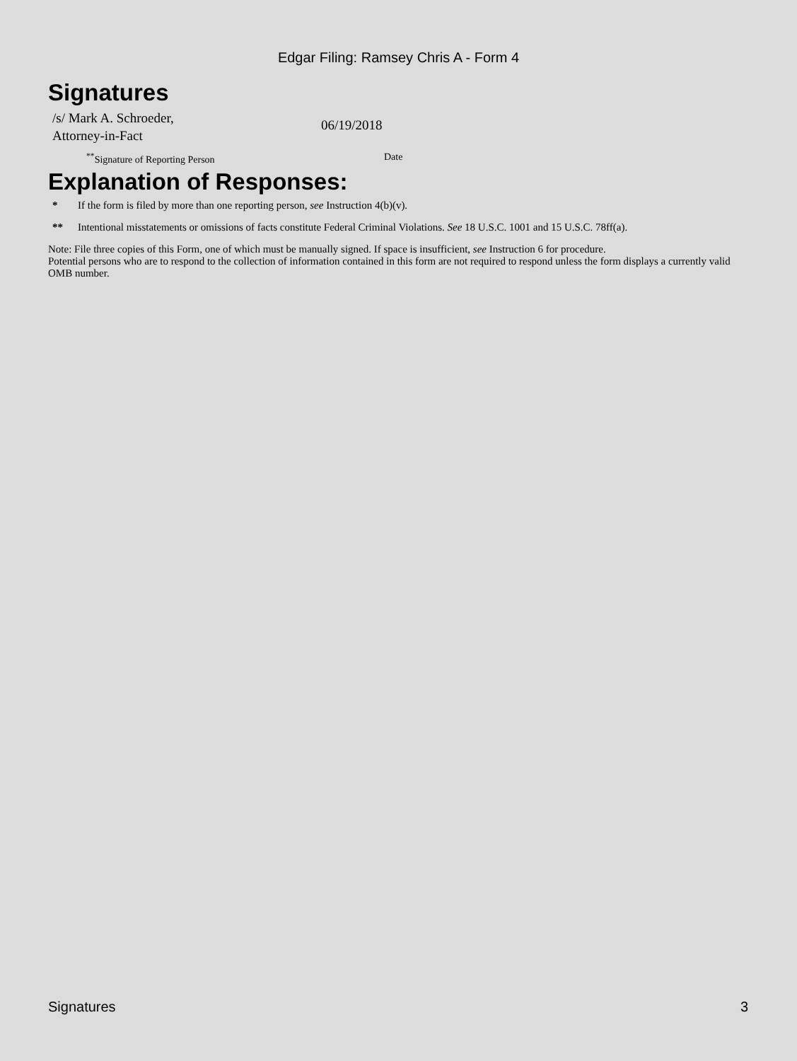Edgar Filing: Ramsey Chris A - Form 4
Signatures
/s/ Mark A. Schroeder,
Attorney-in-Fact
06/19/2018
<sup>**</sup> Signature of Reporting Person Date
Explanation of Responses:
* If the form is filed by more than one reporting person, see Instruction 4(b)(v).
** Intentional misstatements or omissions of facts constitute Federal Criminal Violations. See 18 U.S.C. 1001 and 15 U.S.C. 78ff(a).
Note: File three copies of this Form, one of which must be manually signed. If space is insufficient, see Instruction 6 for procedure.
Potential persons who are to respond to the collection of information contained in this form are not required to respond unless the form displays a currently valid OMB number.
Signatures 3